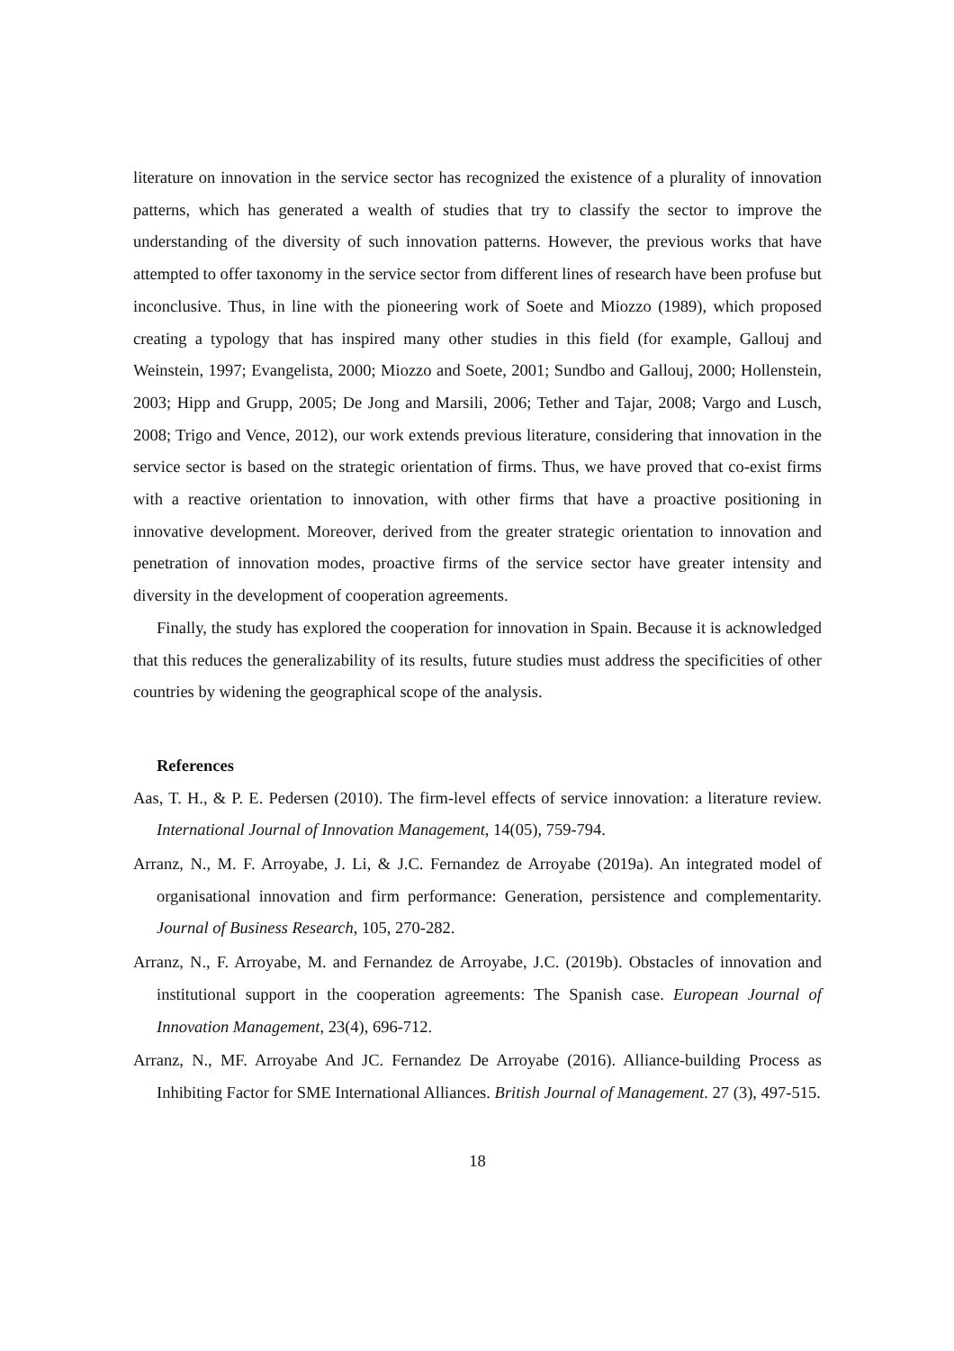literature on innovation in the service sector has recognized the existence of a plurality of innovation patterns, which has generated a wealth of studies that try to classify the sector to improve the understanding of the diversity of such innovation patterns. However, the previous works that have attempted to offer taxonomy in the service sector from different lines of research have been profuse but inconclusive. Thus, in line with the pioneering work of Soete and Miozzo (1989), which proposed creating a typology that has inspired many other studies in this field (for example, Gallouj and Weinstein, 1997; Evangelista, 2000; Miozzo and Soete, 2001; Sundbo and Gallouj, 2000; Hollenstein, 2003; Hipp and Grupp, 2005; De Jong and Marsili, 2006; Tether and Tajar, 2008; Vargo and Lusch, 2008; Trigo and Vence, 2012), our work extends previous literature, considering that innovation in the service sector is based on the strategic orientation of firms. Thus, we have proved that co-exist firms with a reactive orientation to innovation, with other firms that have a proactive positioning in innovative development. Moreover, derived from the greater strategic orientation to innovation and penetration of innovation modes, proactive firms of the service sector have greater intensity and diversity in the development of cooperation agreements.
Finally, the study has explored the cooperation for innovation in Spain. Because it is acknowledged that this reduces the generalizability of its results, future studies must address the specificities of other countries by widening the geographical scope of the analysis.
References
Aas, T. H., & P. E. Pedersen (2010). The firm-level effects of service innovation: a literature review. International Journal of Innovation Management, 14(05), 759-794.
Arranz, N., M. F. Arroyabe, J. Li, & J.C. Fernandez de Arroyabe (2019a). An integrated model of organisational innovation and firm performance: Generation, persistence and complementarity. Journal of Business Research, 105, 270-282.
Arranz, N., F. Arroyabe, M. and Fernandez de Arroyabe, J.C. (2019b). Obstacles of innovation and institutional support in the cooperation agreements: The Spanish case. European Journal of Innovation Management, 23(4), 696-712.
Arranz, N., MF. Arroyabe And JC. Fernandez De Arroyabe (2016). Alliance-building Process as Inhibiting Factor for SME International Alliances. British Journal of Management. 27 (3), 497-515.
18